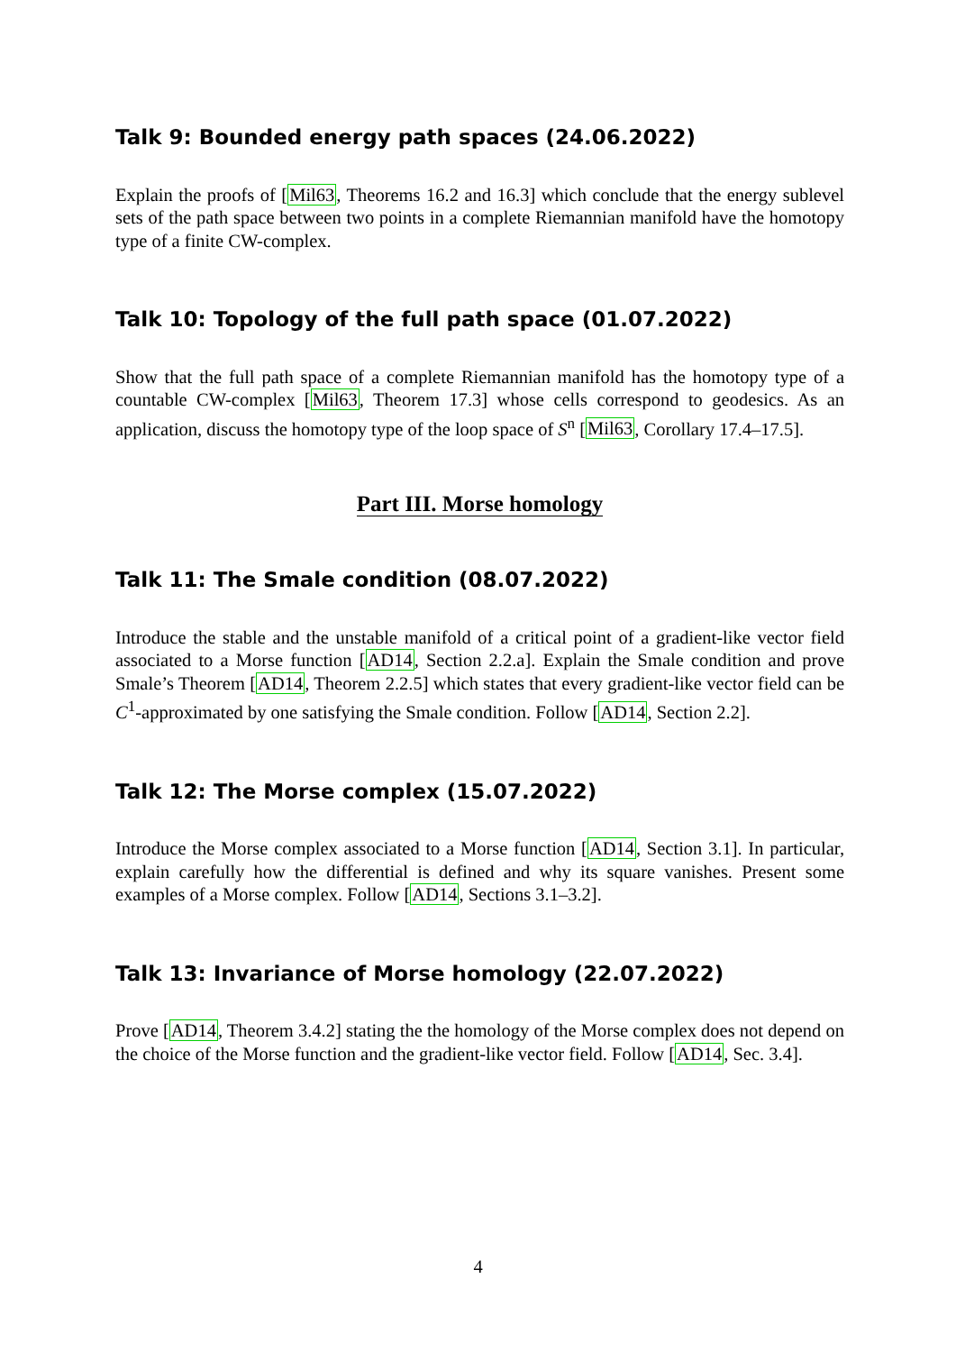Talk 9: Bounded energy path spaces (24.06.2022)
Explain the proofs of [Mil63, Theorems 16.2 and 16.3] which conclude that the energy sublevel sets of the path space between two points in a complete Riemannian manifold have the homotopy type of a finite CW-complex.
Talk 10: Topology of the full path space (01.07.2022)
Show that the full path space of a complete Riemannian manifold has the homotopy type of a countable CW-complex [Mil63, Theorem 17.3] whose cells correspond to geodesics. As an application, discuss the homotopy type of the loop space of S<sup>n</sup> [Mil63, Corollary 17.4–17.5].
Part III. Morse homology
Talk 11: The Smale condition (08.07.2022)
Introduce the stable and the unstable manifold of a critical point of a gradient-like vector field associated to a Morse function [AD14, Section 2.2.a]. Explain the Smale condition and prove Smale’s Theorem [AD14, Theorem 2.2.5] which states that every gradient-like vector field can be C<sup>1</sup>-approximated by one satisfying the Smale condition. Follow [AD14, Section 2.2].
Talk 12: The Morse complex (15.07.2022)
Introduce the Morse complex associated to a Morse function [AD14, Section 3.1]. In particular, explain carefully how the differential is defined and why its square vanishes. Present some examples of a Morse complex. Follow [AD14, Sections 3.1–3.2].
Talk 13: Invariance of Morse homology (22.07.2022)
Prove [AD14, Theorem 3.4.2] stating the the homology of the Morse complex does not depend on the choice of the Morse function and the gradient-like vector field. Follow [AD14, Sec. 3.4].
4